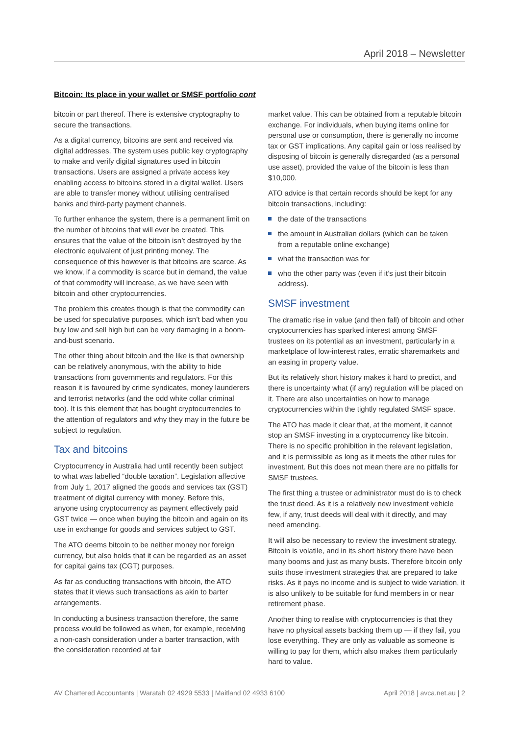April 2018 – Newsletter
Bitcoin: Its place in your wallet or SMSF portfolio cont
bitcoin or part thereof. There is extensive cryptography to secure the transactions.
As a digital currency, bitcoins are sent and received via digital addresses. The system uses public key cryptography to make and verify digital signatures used in bitcoin transactions. Users are assigned a private access key enabling access to bitcoins stored in a digital wallet. Users are able to transfer money without utilising centralised banks and third-party payment channels.
To further enhance the system, there is a permanent limit on the number of bitcoins that will ever be created. This ensures that the value of the bitcoin isn’t destroyed by the electronic equivalent of just printing money. The consequence of this however is that bitcoins are scarce. As we know, if a commodity is scarce but in demand, the value of that commodity will increase, as we have seen with bitcoin and other cryptocurrencies.
The problem this creates though is that the commodity can be used for speculative purposes, which isn’t bad when you buy low and sell high but can be very damaging in a boom-and-bust scenario.
The other thing about bitcoin and the like is that ownership can be relatively anonymous, with the ability to hide transactions from governments and regulators. For this reason it is favoured by crime syndicates, money launderers and terrorist networks (and the odd white collar criminal too). It is this element that has bought cryptocurrencies to the attention of regulators and why they may in the future be subject to regulation.
Tax and bitcoins
Cryptocurrency in Australia had until recently been subject to what was labelled “double taxation”. Legislation affective from July 1, 2017 aligned the goods and services tax (GST) treatment of digital currency with money. Before this, anyone using cryptocurrency as payment effectively paid GST twice — once when buying the bitcoin and again on its use in exchange for goods and services subject to GST.
The ATO deems bitcoin to be neither money nor foreign currency, but also holds that it can be regarded as an asset for capital gains tax (CGT) purposes.
As far as conducting transactions with bitcoin, the ATO states that it views such transactions as akin to barter arrangements.
In conducting a business transaction therefore, the same process would be followed as when, for example, receiving a non-cash consideration under a barter transaction, with the consideration recorded at fair
market value. This can be obtained from a reputable bitcoin exchange. For individuals, when buying items online for personal use or consumption, there is generally no income tax or GST implications. Any capital gain or loss realised by disposing of bitcoin is generally disregarded (as a personal use asset), provided the value of the bitcoin is less than $10,000.
ATO advice is that certain records should be kept for any bitcoin transactions, including:
the date of the transactions
the amount in Australian dollars (which can be taken from a reputable online exchange)
what the transaction was for
who the other party was (even if it’s just their bitcoin address).
SMSF investment
The dramatic rise in value (and then fall) of bitcoin and other cryptocurrencies has sparked interest among SMSF trustees on its potential as an investment, particularly in a marketplace of low-interest rates, erratic sharemarkets and an easing in property value.
But its relatively short history makes it hard to predict, and there is uncertainty what (if any) regulation will be placed on it. There are also uncertainties on how to manage cryptocurrencies within the tightly regulated SMSF space.
The ATO has made it clear that, at the moment, it cannot stop an SMSF investing in a cryptocurrency like bitcoin. There is no specific prohibition in the relevant legislation, and it is permissible as long as it meets the other rules for investment. But this does not mean there are no pitfalls for SMSF trustees.
The first thing a trustee or administrator must do is to check the trust deed. As it is a relatively new investment vehicle few, if any, trust deeds will deal with it directly, and may need amending.
It will also be necessary to review the investment strategy. Bitcoin is volatile, and in its short history there have been many booms and just as many busts. Therefore bitcoin only suits those investment strategies that are prepared to take risks. As it pays no income and is subject to wide variation, it is also unlikely to be suitable for fund members in or near retirement phase.
Another thing to realise with cryptocurrencies is that they have no physical assets backing them up — if they fail, you lose everything. They are only as valuable as someone is willing to pay for them, which also makes them particularly hard to value.
AV Chartered Accountants | Waratah 02 4929 5533 | Maitland 02 4933 6100 April 2018 | avca.net.au | 2